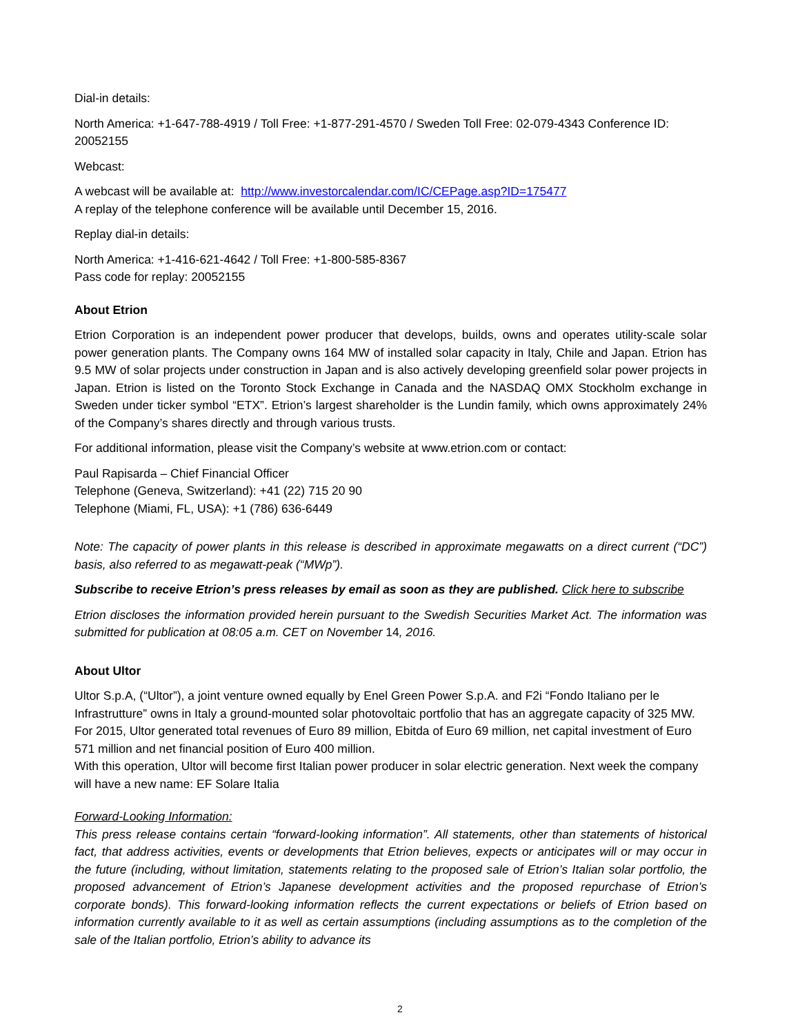Dial-in details:
North America: +1-647-788-4919 / Toll Free: +1-877-291-4570 / Sweden Toll Free: 02-079-4343 Conference ID: 20052155
Webcast:
A webcast will be available at: http://www.investorcalendar.com/IC/CEPage.asp?ID=175477
A replay of the telephone conference will be available until December 15, 2016.
Replay dial-in details:
North America: +1-416-621-4642 / Toll Free: +1-800-585-8367
Pass code for replay: 20052155
About Etrion
Etrion Corporation is an independent power producer that develops, builds, owns and operates utility-scale solar power generation plants. The Company owns 164 MW of installed solar capacity in Italy, Chile and Japan. Etrion has 9.5 MW of solar projects under construction in Japan and is also actively developing greenfield solar power projects in Japan. Etrion is listed on the Toronto Stock Exchange in Canada and the NASDAQ OMX Stockholm exchange in Sweden under ticker symbol “ETX”. Etrion’s largest shareholder is the Lundin family, which owns approximately 24% of the Company’s shares directly and through various trusts.
For additional information, please visit the Company’s website at www.etrion.com or contact:
Paul Rapisarda – Chief Financial Officer
Telephone (Geneva, Switzerland): +41 (22) 715 20 90
Telephone (Miami, FL, USA): +1 (786) 636-6449
Note: The capacity of power plants in this release is described in approximate megawatts on a direct current (“DC”) basis, also referred to as megawatt-peak (“MWp”).
Subscribe to receive Etrion’s press releases by email as soon as they are published. Click here to subscribe
Etrion discloses the information provided herein pursuant to the Swedish Securities Market Act. The information was submitted for publication at 08:05 a.m. CET on November 14, 2016.
About Ultor
Ultor S.p.A, (“Ultor”), a joint venture owned equally by Enel Green Power S.p.A. and F2i “Fondo Italiano per le Infrastrutture” owns in Italy a ground-mounted solar photovoltaic portfolio that has an aggregate capacity of 325 MW.
For 2015, Ultor generated total revenues of Euro 89 million, Ebitda of Euro 69 million, net capital investment of Euro 571 million and net financial position of Euro 400 million.
With this operation, Ultor will become first Italian power producer in solar electric generation. Next week the company will have a new name: EF Solare Italia
Forward-Looking Information:
This press release contains certain “forward-looking information”. All statements, other than statements of historical fact, that address activities, events or developments that Etrion believes, expects or anticipates will or may occur in the future (including, without limitation, statements relating to the proposed sale of Etrion’s Italian solar portfolio, the proposed advancement of Etrion’s Japanese development activities and the proposed repurchase of Etrion’s corporate bonds). This forward-looking information reflects the current expectations or beliefs of Etrion based on information currently available to it as well as certain assumptions (including assumptions as to the completion of the sale of the Italian portfolio, Etrion’s ability to advance its
2